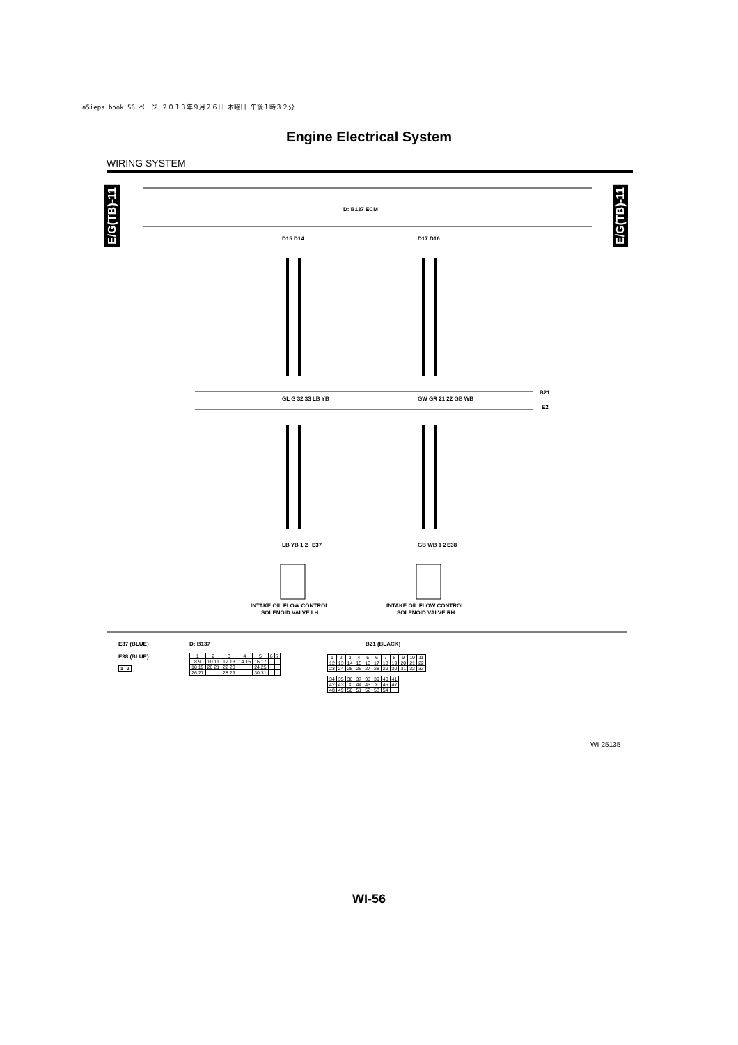a5ieps.book 56 ページ ２０１３年９月２６日 木曜日 午後１時３２分
Engine Electrical System
WIRING SYSTEM
E/G(TB)-11
E/G(TB)-11
D: B137 ECM
D15 D14
D17 D16
GL G 32 33 LB YB
GW GR 21 22 GB WB
B21
E2
LB YB 1 2
E37
GB WB 1 2
E38
INTAKE OIL FLOW CONTROL
SOLENOID VALVE LH
INTAKE OIL FLOW CONTROL
SOLENOID VALVE RH
E37 (BLUE)
E38 (BLUE)
| 1 | 2 |
D: B137
| 1 | 2 | 3 | 4 | 5 | 6 | 7 |
| 8 9 | 10 11 | 12 13 | 14 15 | 16 17 | | |
| 18 19 | 20 21 | 22 23 | | 24 25 | | |
| 26 27 | | 28 29 | | 30 31 | | |
B21 (BLACK)
| 1 | 2 | 3 | 4 | 5 | 6 | 7 | 8 | 9 | 10 | 11 |
| 12 | 13 | 14 | 15 | 16 | 17 | 18 | 19 | 20 | 21 | 22 |
| 23 | 24 | 25 | 26 | 27 | 28 | 29 | 30 | 31 | 32 | 33 |
| 34 | 35 | 36 | 37 | 38 | 39 | 40 | 41 |
| 42 | 43 | × | 44 | 45 | × | 46 | 47 |
| 48 | 49 | 50 | 51 | 52 | 53 | 54 | |
WI-25135
WI-56